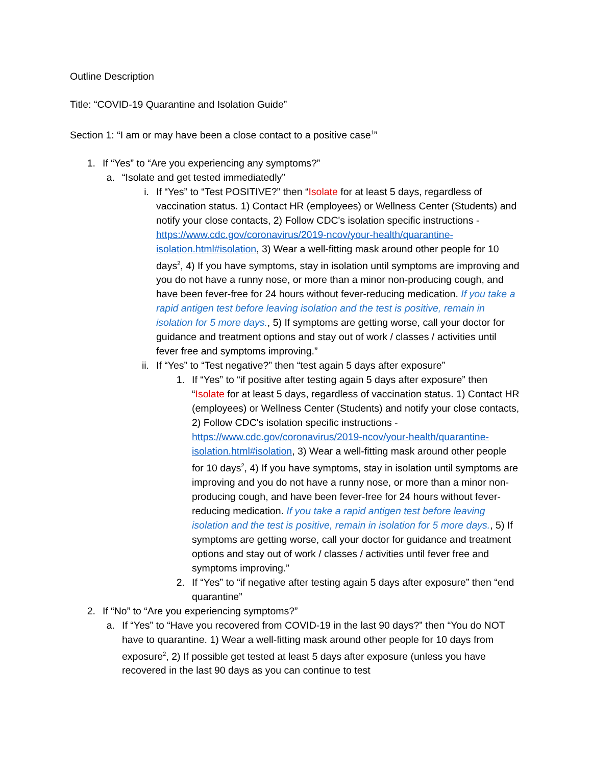Outline Description
Title: “COVID-19 Quarantine and Isolation Guide”
Section 1: “I am or may have been a close contact to a positive case<sup>1</sup>”
1. If “Yes” to “Are you experiencing any symptoms?”
a. “Isolate and get tested immediatedly”
i. If “Yes” to “Test POSITIVE?” then “Isolate for at least 5 days, regardless of vaccination status. 1) Contact HR (employees) or Wellness Center (Students) and notify your close contacts, 2) Follow CDC's isolation specific instructions - https://www.cdc.gov/coronavirus/2019-ncov/your-health/quarantine-isolation.html#isolation, 3) Wear a well-fitting mask around other people for 10 days<sup>2</sup>, 4) If you have symptoms, stay in isolation until symptoms are improving and you do not have a runny nose, or more than a minor non-producing cough, and have been fever-free for 24 hours without fever-reducing medication. If you take a rapid antigen test before leaving isolation and the test is positive, remain in isolation for 5 more days., 5) If symptoms are getting worse, call your doctor for guidance and treatment options and stay out of work / classes / activities until fever free and symptoms improving.”
ii. If “Yes” to “Test negative?” then “test again 5 days after exposure”
1. If “Yes” to “if positive after testing again 5 days after exposure” then “Isolate for at least 5 days, regardless of vaccination status. 1) Contact HR (employees) or Wellness Center (Students) and notify your close contacts, 2) Follow CDC's isolation specific instructions - https://www.cdc.gov/coronavirus/2019-ncov/your-health/quarantine-isolation.html#isolation, 3) Wear a well-fitting mask around other people for 10 days<sup>2</sup>, 4) If you have symptoms, stay in isolation until symptoms are improving and you do not have a runny nose, or more than a minor non-producing cough, and have been fever-free for 24 hours without fever-reducing medication. If you take a rapid antigen test before leaving isolation and the test is positive, remain in isolation for 5 more days., 5) If symptoms are getting worse, call your doctor for guidance and treatment options and stay out of work / classes / activities until fever free and symptoms improving.”
2. If “Yes” to “if negative after testing again 5 days after exposure” then “end quarantine”
2. If “No” to “Are you experiencing symptoms?”
a. If “Yes” to “Have you recovered from COVID-19 in the last 90 days?” then “You do NOT have to quarantine. 1) Wear a well-fitting mask around other people for 10 days from exposure<sup>2</sup>, 2) If possible get tested at least 5 days after exposure (unless you have recovered in the last 90 days as you can continue to test